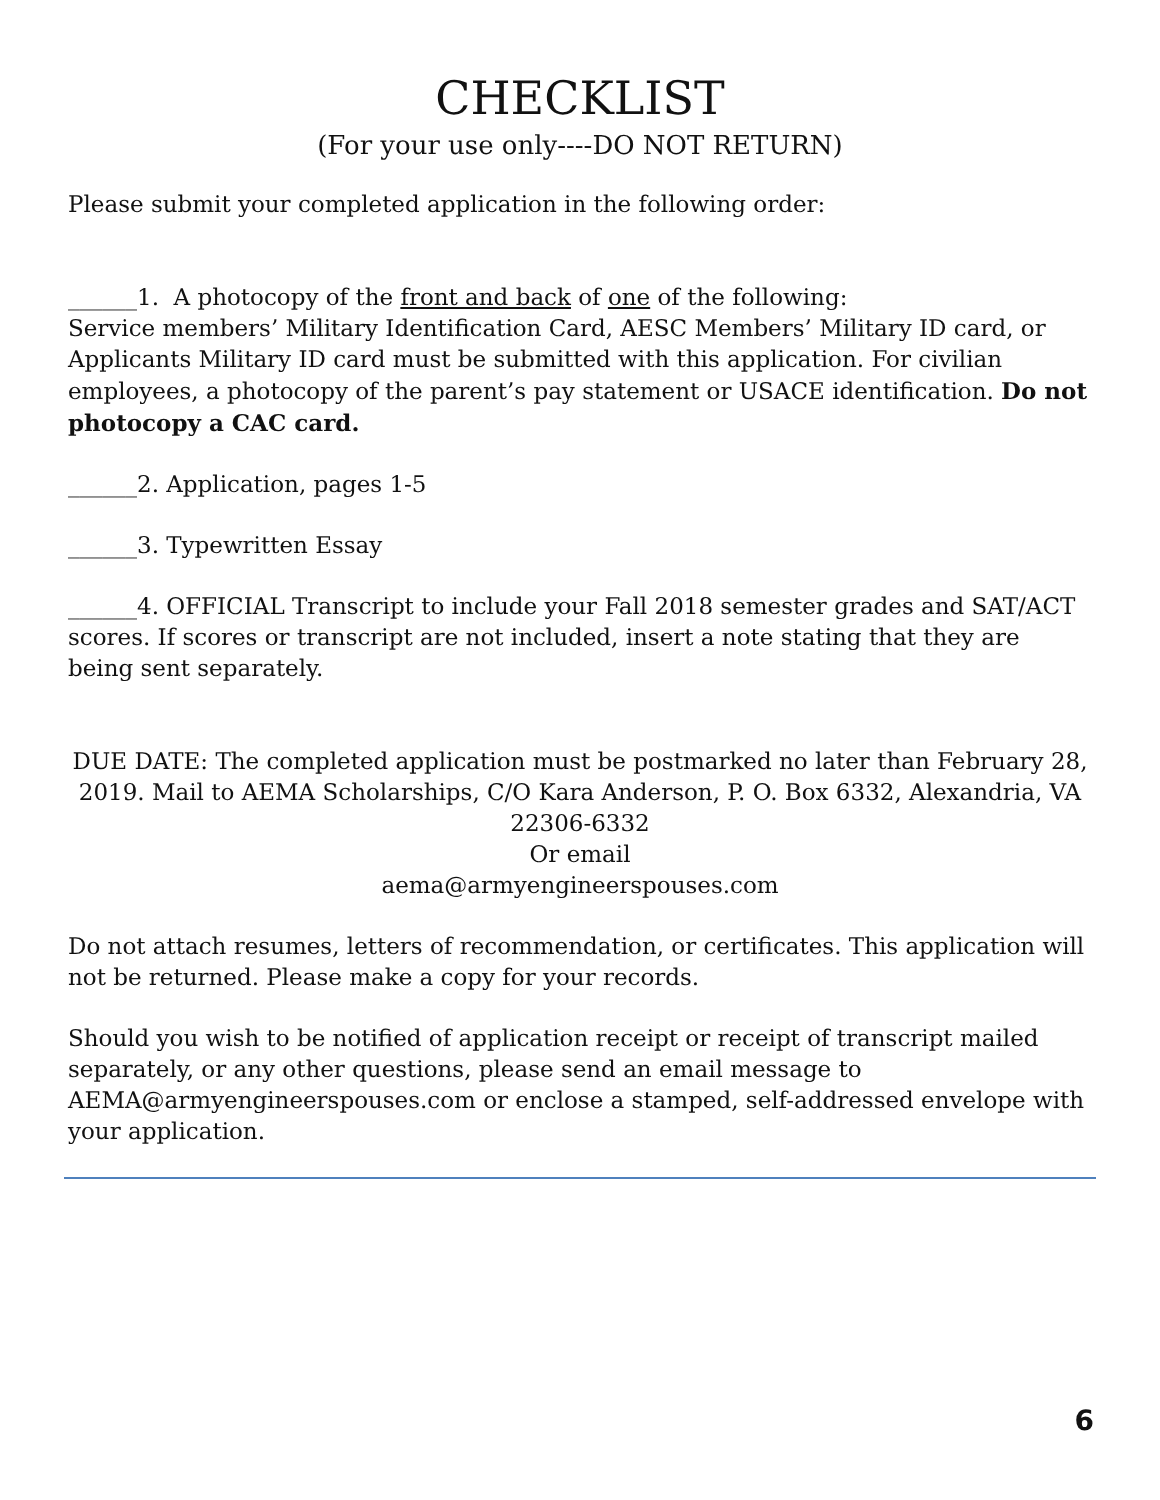CHECKLIST
(For your use only----DO NOT RETURN)
Please submit your completed application in the following order:
______1. A photocopy of the front and back of one of the following:
Service members’ Military Identification Card, AESC Members’ Military ID card, or Applicants Military ID card must be submitted with this application. For civilian employees, a photocopy of the parent’s pay statement or USACE identification. Do not photocopy a CAC card.
______2. Application, pages 1-5
______3. Typewritten Essay
______4. OFFICIAL Transcript to include your Fall 2018 semester grades and SAT/ACT scores. If scores or transcript are not included, insert a note stating that they are being sent separately.
DUE DATE: The completed application must be postmarked no later than February 28, 2019. Mail to AEMA Scholarships, C/O Kara Anderson, P. O. Box 6332, Alexandria, VA 22306-6332
Or email
aema@armyengineerspouses.com
Do not attach resumes, letters of recommendation, or certificates. This application will not be returned. Please make a copy for your records.
Should you wish to be notified of application receipt or receipt of transcript mailed separately, or any other questions, please send an email message to AEMA@armyengineerspouses.com or enclose a stamped, self-addressed envelope with your application.
6